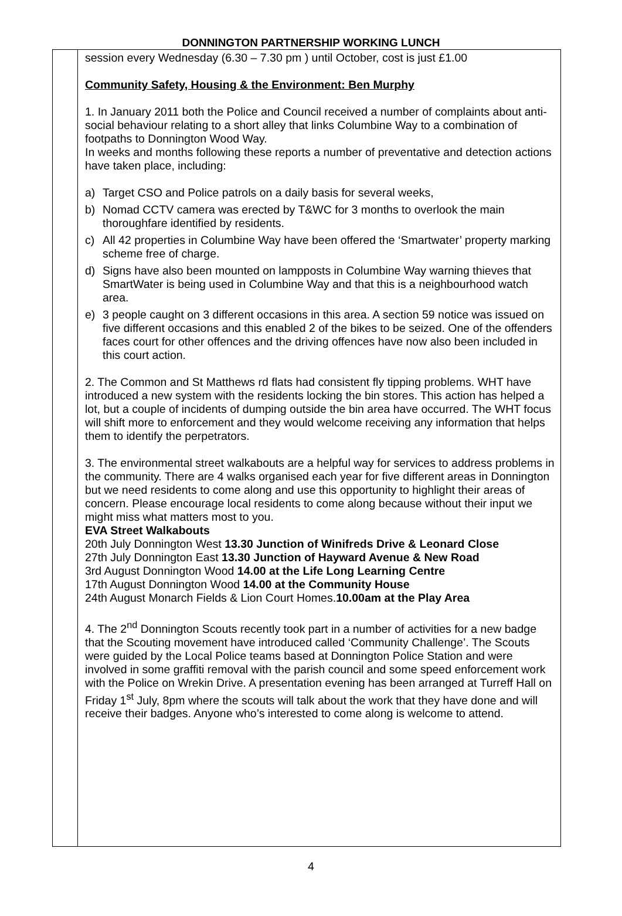DONNINGTON PARTNERSHIP WORKING LUNCH
| | session every Wednesday (6.30 – 7.30 pm ) until October, cost is just £1.00 Community Safety, Housing & the Environment: Ben Murphy 1. In January 2011 both the Police and Council received a number of complaints about anti-social behaviour relating to a short alley that links Columbine Way to a combination of footpaths to Donnington Wood Way. In weeks and months following these reports a number of preventative and detection actions have taken place, including: a) Target CSO and Police patrols on a daily basis for several weeks, b) Nomad CCTV camera was erected by T&WC for 3 months to overlook the main thoroughfare identified by residents. c) All 42 properties in Columbine Way have been offered the ‘Smartwater’ property marking scheme free of charge. d) Signs have also been mounted on lampposts in Columbine Way warning thieves that SmartWater is being used in Columbine Way and that this is a neighbourhood watch area. e) 3 people caught on 3 different occasions in this area. A section 59 notice was issued on five different occasions and this enabled 2 of the bikes to be seized. One of the offenders faces court for other offences and the driving offences have now also been included in this court action. 2. The Common and St Matthews rd flats had consistent fly tipping problems. WHT have introduced a new system with the residents locking the bin stores. This action has helped a lot, but a couple of incidents of dumping outside the bin area have occurred. The WHT focus will shift more to enforcement and they would welcome receiving any information that helps them to identify the perpetrators. 3. The environmental street walkabouts are a helpful way for services to address problems in the community. There are 4 walks organised each year for five different areas in Donnington but we need residents to come along and use this opportunity to highlight their areas of concern. Please encourage local residents to come along because without their input we might miss what matters most to you. EVA Street Walkabouts 20th July Donnington West 13.30 Junction of Winifreds Drive & Leonard Close 27th July Donnington East 13.30 Junction of Hayward Avenue & New Road 3rd August Donnington Wood 14.00 at the Life Long Learning Centre 17th August Donnington Wood 14.00 at the Community House 24th August Monarch Fields & Lion Court Homes. 10.00am at the Play Area 4. The 2<sup>nd</sup> Donnington Scouts recently took part in a number of activities for a new badge that the Scouting movement have introduced called ‘Community Challenge’. The Scouts were guided by the Local Police teams based at Donnington Police Station and were involved in some graffiti removal with the parish council and some speed enforcement work with the Police on Wrekin Drive. A presentation evening has been arranged at Turreff Hall on Friday 1<sup>st</sup> July, 8pm where the scouts will talk about the work that they have done and will receive their badges. Anyone who’s interested to come along is welcome to attend. |
4